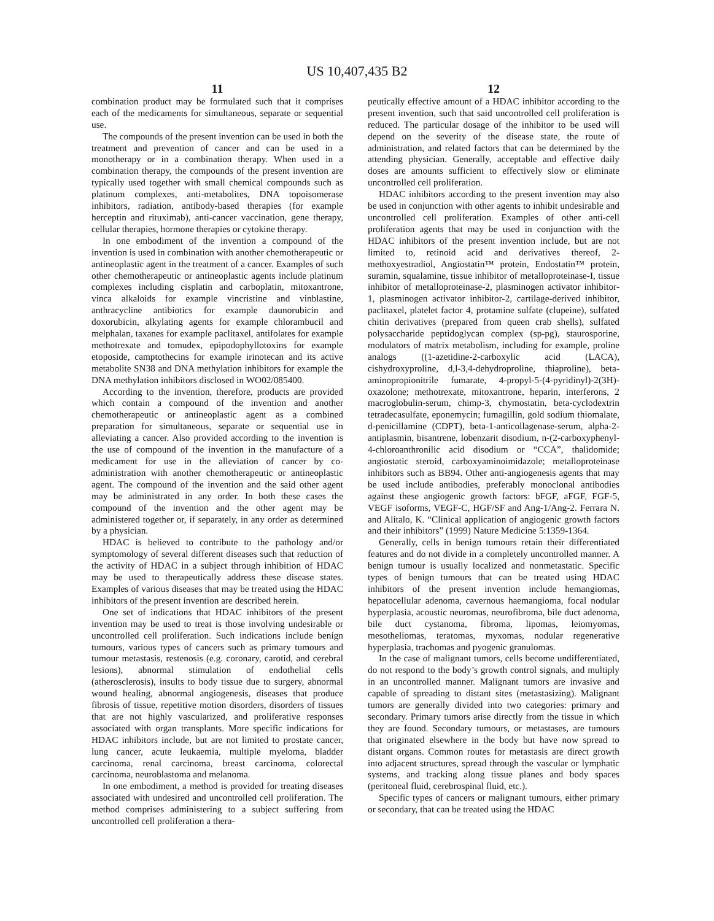US 10,407,435 B2
11
combination product may be formulated such that it comprises each of the medicaments for simultaneous, separate or sequential use.
The compounds of the present invention can be used in both the treatment and prevention of cancer and can be used in a monotherapy or in a combination therapy. When used in a combination therapy, the compounds of the present invention are typically used together with small chemical compounds such as platinum complexes, anti-metabolites, DNA topoisomerase inhibitors, radiation, antibody-based therapies (for example herceptin and rituximab), anti-cancer vaccination, gene therapy, cellular therapies, hormone therapies or cytokine therapy.
In one embodiment of the invention a compound of the invention is used in combination with another chemotherapeutic or antineoplastic agent in the treatment of a cancer. Examples of such other chemotherapeutic or antineoplastic agents include platinum complexes including cisplatin and carboplatin, mitoxantrone, vinca alkaloids for example vincristine and vinblastine, anthracycline antibiotics for example daunorubicin and doxorubicin, alkylating agents for example chlorambucil and melphalan, taxanes for example paclitaxel, antifolates for example methotrexate and tomudex, epipodophyllotoxins for example etoposide, camptothecins for example irinotecan and its active metabolite SN38 and DNA methylation inhibitors for example the DNA methylation inhibitors disclosed in WO02/085400.
According to the invention, therefore, products are provided which contain a compound of the invention and another chemotherapeutic or antineoplastic agent as a combined preparation for simultaneous, separate or sequential use in alleviating a cancer. Also provided according to the invention is the use of compound of the invention in the manufacture of a medicament for use in the alleviation of cancer by co-administration with another chemotherapeutic or antineoplastic agent. The compound of the invention and the said other agent may be administrated in any order. In both these cases the compound of the invention and the other agent may be administered together or, if separately, in any order as determined by a physician.
HDAC is believed to contribute to the pathology and/or symptomology of several different diseases such that reduction of the activity of HDAC in a subject through inhibition of HDAC may be used to therapeutically address these disease states. Examples of various diseases that may be treated using the HDAC inhibitors of the present invention are described herein.
One set of indications that HDAC inhibitors of the present invention may be used to treat is those involving undesirable or uncontrolled cell proliferation. Such indications include benign tumours, various types of cancers such as primary tumours and tumour metastasis, restenosis (e.g. coronary, carotid, and cerebral lesions), abnormal stimulation of endothelial cells (atherosclerosis), insults to body tissue due to surgery, abnormal wound healing, abnormal angiogenesis, diseases that produce fibrosis of tissue, repetitive motion disorders, disorders of tissues that are not highly vascularized, and proliferative responses associated with organ transplants. More specific indications for HDAC inhibitors include, but are not limited to prostate cancer, lung cancer, acute leukaemia, multiple myeloma, bladder carcinoma, renal carcinoma, breast carcinoma, colorectal carcinoma, neuroblastoma and melanoma.
In one embodiment, a method is provided for treating diseases associated with undesired and uncontrolled cell proliferation. The method comprises administering to a subject suffering from uncontrolled cell proliferation a thera-
12
peutically effective amount of a HDAC inhibitor according to the present invention, such that said uncontrolled cell proliferation is reduced. The particular dosage of the inhibitor to be used will depend on the severity of the disease state, the route of administration, and related factors that can be determined by the attending physician. Generally, acceptable and effective daily doses are amounts sufficient to effectively slow or eliminate uncontrolled cell proliferation.
HDAC inhibitors according to the present invention may also be used in conjunction with other agents to inhibit undesirable and uncontrolled cell proliferation. Examples of other anti-cell proliferation agents that may be used in conjunction with the HDAC inhibitors of the present invention include, but are not limited to, retinoid acid and derivatives thereof, 2-methoxyestradiol, Angiostatin™ protein, Endostatin™ protein, suramin, squalamine, tissue inhibitor of metalloproteinase-I, tissue inhibitor of metalloproteinase-2, plasminogen activator inhibitor-1, plasminogen activator inhibitor-2, cartilage-derived inhibitor, paclitaxel, platelet factor 4, protamine sulfate (clupeine), sulfated chitin derivatives (prepared from queen crab shells), sulfated polysaccharide peptidoglycan complex (sp-pg), staurosporine, modulators of matrix metabolism, including for example, proline analogs ((1-azetidine-2-carboxylic acid (LACA), cishydroxyproline, d,l-3,4-dehydroproline, thiaproline), beta-aminopropionitrile fumarate, 4-propyl-5-(4-pyridinyl)-2(3H)-oxazolone; methotrexate, mitoxantrone, heparin, interferons, 2 macroglobulin-serum, chimp-3, chymostatin, beta-cyclodextrin tetradecasulfate, eponemycin; fumagillin, gold sodium thiomalate, d-penicillamine (CDPT), beta-1-anticollagenase-serum, alpha-2-antiplasmin, bisantrene, lobenzarit disodium, n-(2-carboxyphenyl-4-chloroanthronilic acid disodium or “CCA”, thalidomide; angiostatic steroid, carboxyaminoimidazole; metalloproteinase inhibitors such as BB94. Other anti-angiogenesis agents that may be used include antibodies, preferably monoclonal antibodies against these angiogenic growth factors: bFGF, aFGF, FGF-5, VEGF isoforms, VEGF-C, HGF/SF and Ang-1/Ang-2. Ferrara N. and Alitalo, K. “Clinical application of angiogenic growth factors and their inhibitors” (1999) Nature Medicine 5:1359-1364.
Generally, cells in benign tumours retain their differentiated features and do not divide in a completely uncontrolled manner. A benign tumour is usually localized and nonmetastatic. Specific types of benign tumours that can be treated using HDAC inhibitors of the present invention include hemangiomas, hepatocellular adenoma, cavernous haemangioma, focal nodular hyperplasia, acoustic neuromas, neurofibroma, bile duct adenoma, bile duct cystanoma, fibroma, lipomas, leiomyomas, mesotheliomas, teratomas, myxomas, nodular regenerative hyperplasia, trachomas and pyogenic granulomas.
In the case of malignant tumors, cells become undifferentiated, do not respond to the body’s growth control signals, and multiply in an uncontrolled manner. Malignant tumors are invasive and capable of spreading to distant sites (metastasizing). Malignant tumors are generally divided into two categories: primary and secondary. Primary tumors arise directly from the tissue in which they are found. Secondary tumours, or metastases, are tumours that originated elsewhere in the body but have now spread to distant organs. Common routes for metastasis are direct growth into adjacent structures, spread through the vascular or lymphatic systems, and tracking along tissue planes and body spaces (peritoneal fluid, cerebrospinal fluid, etc.).
Specific types of cancers or malignant tumours, either primary or secondary, that can be treated using the HDAC